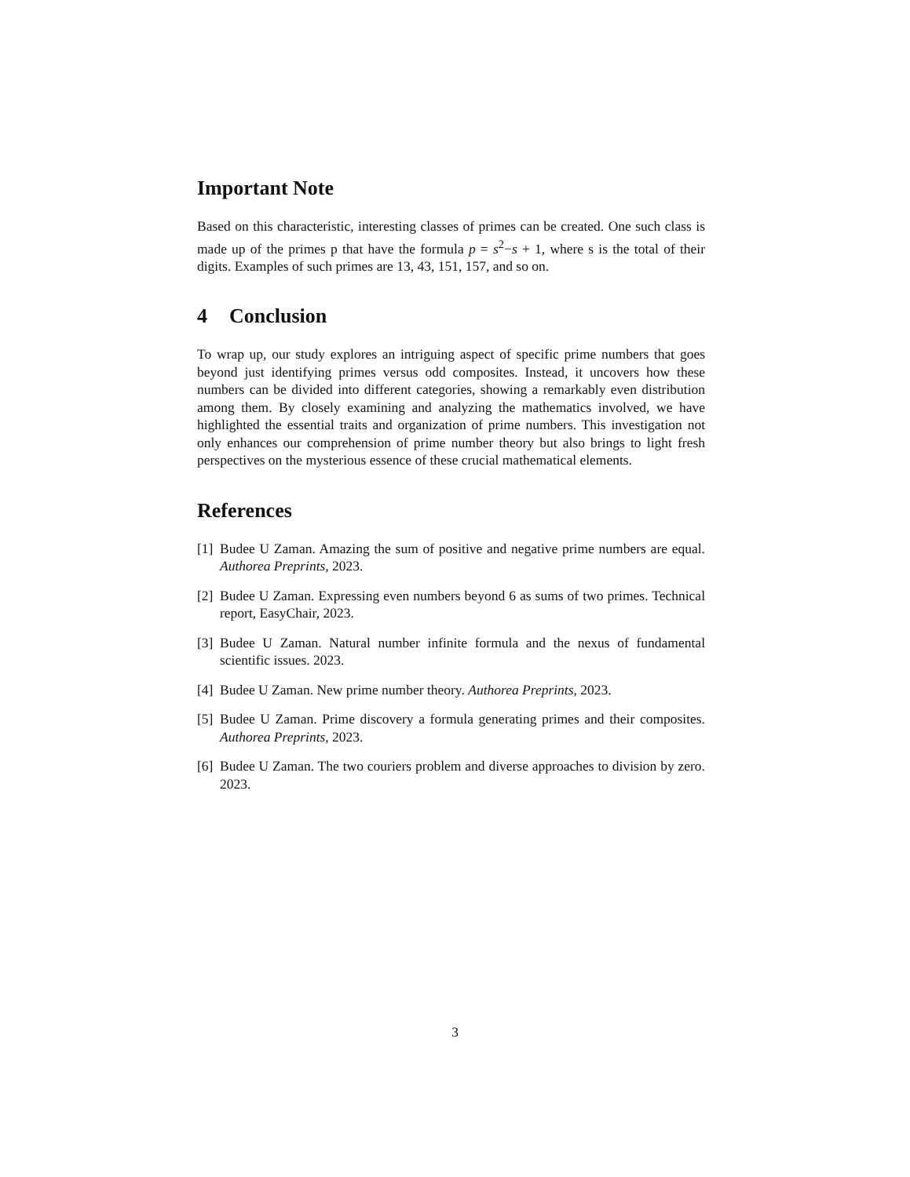Important Note
Based on this characteristic, interesting classes of primes can be created. One such class is made up of the primes p that have the formula p = s<sup>2</sup>−s + 1, where s is the total of their digits. Examples of such primes are 13, 43, 151, 157, and so on.
4 Conclusion
To wrap up, our study explores an intriguing aspect of specific prime numbers that goes beyond just identifying primes versus odd composites. Instead, it uncovers how these numbers can be divided into different categories, showing a remarkably even distribution among them. By closely examining and analyzing the mathematics involved, we have highlighted the essential traits and organization of prime numbers. This investigation not only enhances our comprehension of prime number theory but also brings to light fresh perspectives on the mysterious essence of these crucial mathematical elements.
References
[1] Budee U Zaman. Amazing the sum of positive and negative prime numbers are equal. Authorea Preprints, 2023.
[2] Budee U Zaman. Expressing even numbers beyond 6 as sums of two primes. Technical report, EasyChair, 2023.
[3] Budee U Zaman. Natural number infinite formula and the nexus of fundamental scientific issues. 2023.
[4] Budee U Zaman. New prime number theory. Authorea Preprints, 2023.
[5] Budee U Zaman. Prime discovery a formula generating primes and their composites. Authorea Preprints, 2023.
[6] Budee U Zaman. The two couriers problem and diverse approaches to division by zero. 2023.
3